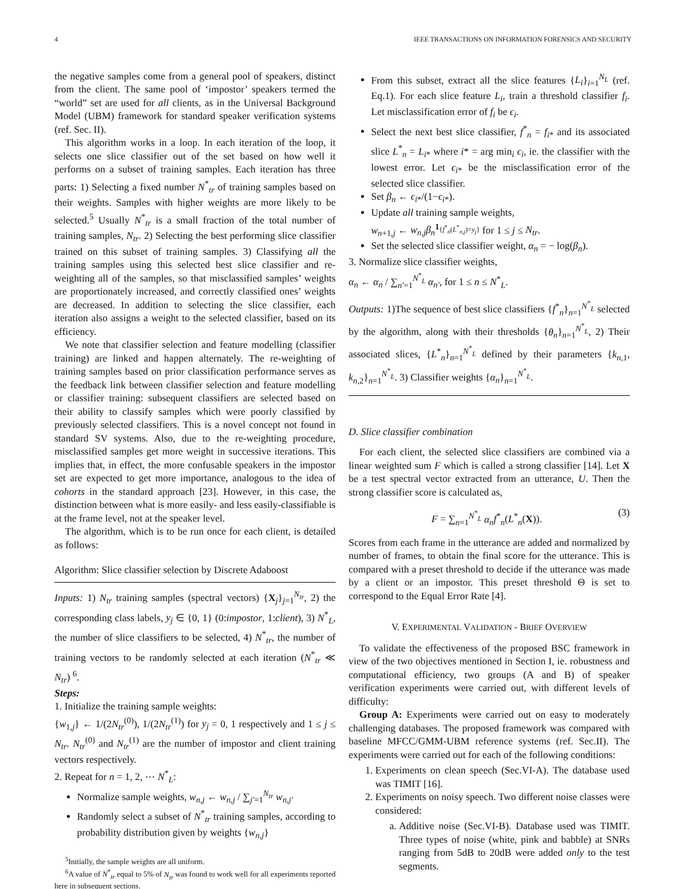4 IEEE TRANSACTIONS ON INFORMATION FORENSICS AND SECURITY
the negative samples come from a general pool of speakers, distinct from the client. The same pool of ‘impostor’ speakers termed the “world” set are used for all clients, as in the Universal Background Model (UBM) framework for standard speaker verification systems (ref. Sec. II).
This algorithm works in a loop. In each iteration of the loop, it selects one slice classifier out of the set based on how well it performs on a subset of training samples. Each iteration has three parts: 1) Selecting a fixed number N<sup>*</sup><sub>tr</sub> of training samples based on their weights. Samples with higher weights are more likely to be selected.<sup>5</sup> Usually N<sup>*</sup><sub>tr</sub> is a small fraction of the total number of training samples, N<sub>tr</sub>. 2) Selecting the best performing slice classifier trained on this subset of training samples. 3) Classifying all the training samples using this selected best slice classifier and re-weighting all of the samples, so that misclassified samples’ weights are proportionately increased, and correctly classified ones’ weights are decreased. In addition to selecting the slice classifier, each iteration also assigns a weight to the selected classifier, based on its efficiency.
We note that classifier selection and feature modelling (classifier training) are linked and happen alternately. The re-weighting of training samples based on prior classification performance serves as the feedback link between classifier selection and feature modelling or classifier training: subsequent classifiers are selected based on their ability to classify samples which were poorly classified by previously selected classifiers. This is a novel concept not found in standard SV systems. Also, due to the re-weighting procedure, misclassified samples get more weight in successive iterations. This implies that, in effect, the more confusable speakers in the impostor set are expected to get more importance, analogous to the idea of cohorts in the standard approach [23]. However, in this case, the distinction between what is more easily- and less easily-classifiable is at the frame level, not at the speaker level.
The algorithm, which is to be run once for each client, is detailed as follows:
Algorithm: Slice classifier selection by Discrete Adaboost
Inputs: 1) N<sub>tr</sub> training samples (spectral vectors) {X<sub>j</sub>}<sub>j=1</sub><sup>N<sub>tr</sub></sup>, 2) the corresponding class labels, y<sub>j</sub> ∈ {0, 1} (0:impostor, 1:client), 3) N<sup>*</sup><sub>L</sub>, the number of slice classifiers to be selected, 4) N<sup>*</sup><sub>tr</sub>, the number of training vectors to be randomly selected at each iteration (N<sup>*</sup><sub>tr</sub> ≪ N<sub>tr</sub>) <sup>6</sup>.
Steps:
1. Initialize the training sample weights:
{w<sub>1,j</sub>} ← 1/(2N<sub>tr</sub><sup>(0)</sup>), 1/(2N<sub>tr</sub><sup>(1)</sup>) for y<sub>j</sub> = 0, 1 respectively and 1 ≤ j ≤ N<sub>tr</sub>. N<sub>tr</sub><sup>(0)</sup> and N<sub>tr</sub><sup>(1)</sup> are the number of impostor and client training vectors respectively.
2. Repeat for n = 1, 2, ⋯ N<sup>*</sup><sub>L</sub>:
Normalize sample weights, w<sub>n,j</sub> ← w<sub>n,j</sub> / ∑<sub>j′=1</sub><sup>N<sub>tr</sub></sup> w<sub>n,j′</sub>
Randomly select a subset of N<sup>*</sup><sub>tr</sub> training samples, according to probability distribution given by weights {w<sub>n,j</sub>}
<sup>5</sup> Initially, the sample weights are all uniform.
<sup>6</sup> A value of N<sup>*</sup><sub>tr</sub> equal to 5% of N<sub>tr</sub> was found to work well for all experiments reported here in subsequent sections.
From this subset, extract all the slice features {L<sub>i</sub>}<sub>i=1</sub><sup>N<sub>L</sub></sup> (ref. Eq.1). For each slice feature L<sub>i</sub>, train a threshold classifier f<sub>i</sub>. Let misclassification error of f<sub>i</sub> be ϵ<sub>i</sub>.
Select the next best slice classifier, f<sup>*</sup><sub>n</sub> = f<sub>i*</sub> and its associated slice L<sup>*</sup><sub>n</sub> = L<sub>i*</sub> where i* = arg min<sub>i</sub> ϵ<sub>i</sub>, ie. the classifier with the lowest error. Let ϵ<sub>i*</sub> be the misclassification error of the selected slice classifier.
Set β<sub>n</sub> ← ϵ<sub>i*</sub>/(1−ϵ<sub>i*</sub>).
Update all training sample weights,
w<sub>n+1,j</sub> ← w<sub>n,j</sub> β<sub>n</sub><sup>1<sub>{f<sup>*</sup><sub>n</sub>(L<sup>*</sup><sub>n,j</sub>)=y<sub>j</sub>}</sub></sup> for 1 ≤ j ≤ N<sub>tr</sub>.
Set the selected slice classifier weight, α<sub>n</sub> = − log(β<sub>n</sub>).
3. Normalize slice classifier weights,
α<sub>n</sub> ← α<sub>n</sub> / ∑<sub>n′=1</sub><sup>N<sup>*</sup><sub>L</sub></sup> α<sub>n′</sub>, for 1 ≤ n ≤ N<sup>*</sup><sub>L</sub>.
Outputs: 1)The sequence of best slice classifiers {f<sup>*</sup><sub>n</sub>}<sub>n=1</sub><sup>N<sup>*</sup><sub>L</sub></sup> selected by the algorithm, along with their thresholds {θ<sub>n</sub>}<sub>n=1</sub><sup>N<sup>*</sup><sub>L</sub></sup>, 2) Their associated slices, {L<sup>*</sup><sub>n</sub>}<sub>n=1</sub><sup>N<sup>*</sup><sub>L</sub></sup> defined by their parameters {k<sub>n,1</sub>, k<sub>n,2</sub>}<sub>n=1</sub><sup>N<sup>*</sup><sub>L</sub></sup>. 3) Classifier weights {α<sub>n</sub>}<sub>n=1</sub><sup>N<sup>*</sup><sub>L</sub></sup>.
D. Slice classifier combination
For each client, the selected slice classifiers are combined via a linear weighted sum F which is called a strong classifier [14]. Let X be a test spectral vector extracted from an utterance, U. Then the strong classifier score is calculated as,
F = ∑<sub>n=1</sub><sup>N<sup>*</sup><sub>L</sub></sup> α<sub>n</sub> f<sup>*</sup><sub>n</sub>(L<sup>*</sup><sub>n</sub>(X)). (3)
Scores from each frame in the utterance are added and normalized by number of frames, to obtain the final score for the utterance. This is compared with a preset threshold to decide if the utterance was made by a client or an impostor. This preset threshold Θ is set to correspond to the Equal Error Rate [4].
V. EXPERIMENTAL VALIDATION - BRIEF OVERVIEW
To validate the effectiveness of the proposed BSC framework in view of the two objectives mentioned in Section I, ie. robustness and computational efficiency, two groups (A and B) of speaker verification experiments were carried out, with different levels of difficulty:
Group A: Experiments were carried out on easy to moderately challenging databases. The proposed framework was compared with baseline MFCC/GMM-UBM reference systems (ref. Sec.II). The experiments were carried out for each of the following conditions:
1. Experiments on clean speech (Sec.VI-A). The database used was TIMIT [16].
2. Experiments on noisy speech. Two different noise classes were considered:
a. Additive noise (Sec.VI-B). Database used was TIMIT. Three types of noise (white, pink and babble) at SNRs ranging from 5dB to 20dB were added only to the test segments.